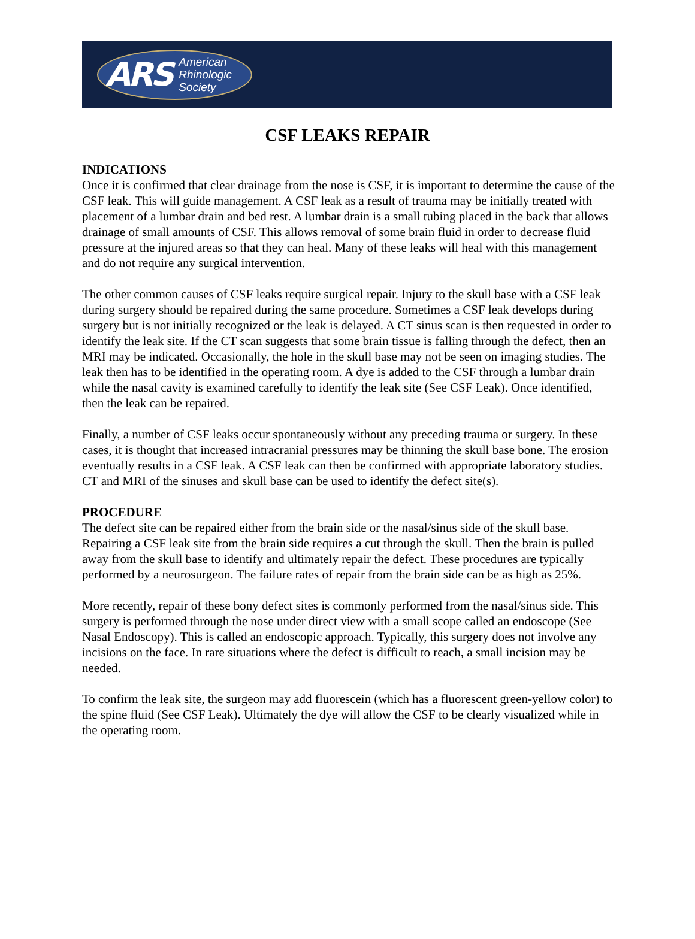ARS American
Rhinologic
Society
CSF LEAKS REPAIR
INDICATIONS
Once it is confirmed that clear drainage from the nose is CSF, it is important to determine the cause of the CSF leak. This will guide management. A CSF leak as a result of trauma may be initially treated with placement of a lumbar drain and bed rest. A lumbar drain is a small tubing placed in the back that allows drainage of small amounts of CSF. This allows removal of some brain fluid in order to decrease fluid pressure at the injured areas so that they can heal. Many of these leaks will heal with this management and do not require any surgical intervention.
The other common causes of CSF leaks require surgical repair. Injury to the skull base with a CSF leak during surgery should be repaired during the same procedure. Sometimes a CSF leak develops during surgery but is not initially recognized or the leak is delayed. A CT sinus scan is then requested in order to identify the leak site. If the CT scan suggests that some brain tissue is falling through the defect, then an MRI may be indicated. Occasionally, the hole in the skull base may not be seen on imaging studies. The leak then has to be identified in the operating room. A dye is added to the CSF through a lumbar drain while the nasal cavity is examined carefully to identify the leak site (See CSF Leak). Once identified, then the leak can be repaired.
Finally, a number of CSF leaks occur spontaneously without any preceding trauma or surgery. In these cases, it is thought that increased intracranial pressures may be thinning the skull base bone. The erosion eventually results in a CSF leak. A CSF leak can then be confirmed with appropriate laboratory studies. CT and MRI of the sinuses and skull base can be used to identify the defect site(s).
PROCEDURE
The defect site can be repaired either from the brain side or the nasal/sinus side of the skull base. Repairing a CSF leak site from the brain side requires a cut through the skull. Then the brain is pulled away from the skull base to identify and ultimately repair the defect. These procedures are typically performed by a neurosurgeon. The failure rates of repair from the brain side can be as high as 25%.
More recently, repair of these bony defect sites is commonly performed from the nasal/sinus side. This surgery is performed through the nose under direct view with a small scope called an endoscope (See Nasal Endoscopy). This is called an endoscopic approach. Typically, this surgery does not involve any incisions on the face. In rare situations where the defect is difficult to reach, a small incision may be needed.
To confirm the leak site, the surgeon may add fluorescein (which has a fluorescent green-yellow color) to the spine fluid (See CSF Leak). Ultimately the dye will allow the CSF to be clearly visualized while in the operating room.